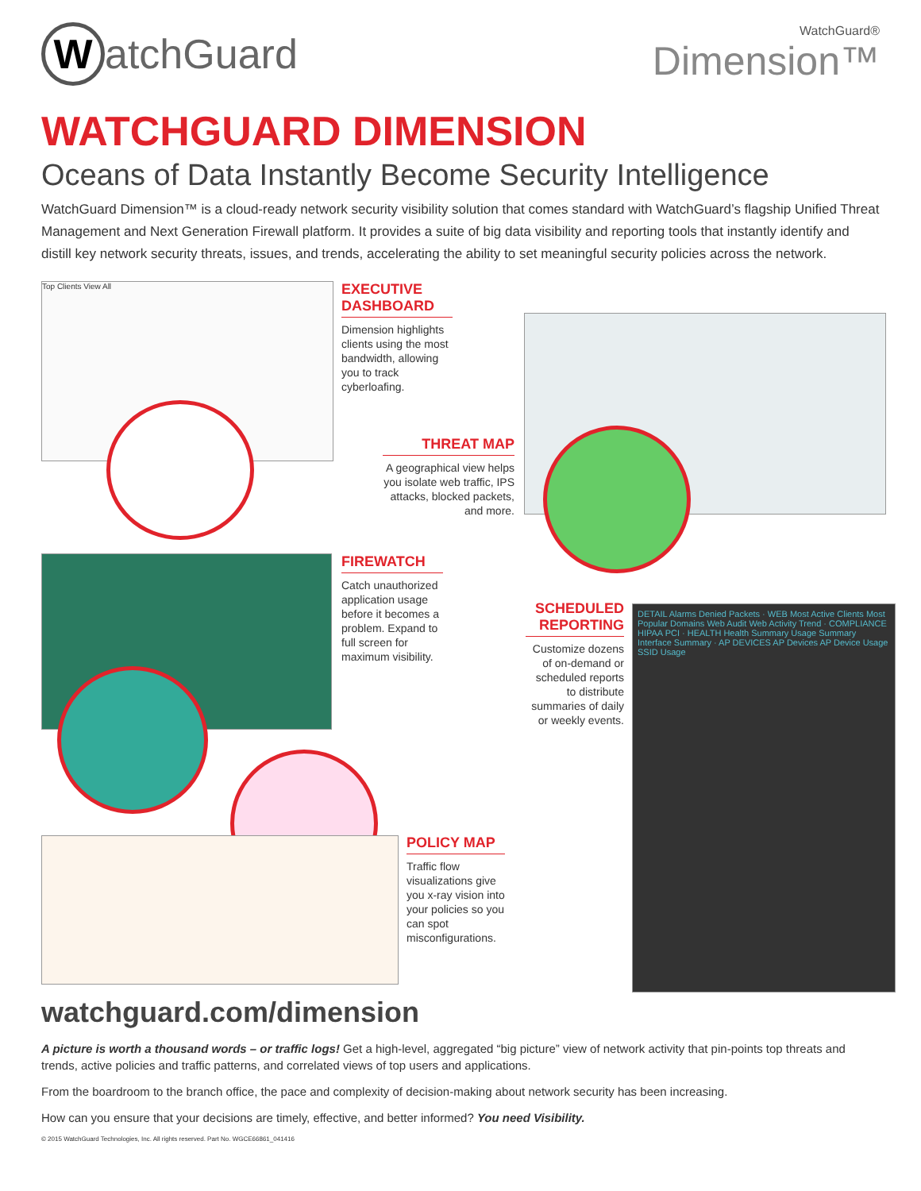WatchGuard
WatchGuard®
Dimension™
WATCHGUARD DIMENSION
Oceans of Data Instantly Become Security Intelligence
WatchGuard Dimension™ is a cloud-ready network security visibility solution that comes standard with WatchGuard’s flagship Unified Threat Management and Next Generation Firewall platform. It provides a suite of big data visibility and reporting tools that instantly identify and distill key network security threats, issues, and trends, accelerating the ability to set meaningful security policies across the network.
Top Clients View All
EXECUTIVE DASHBOARD
Dimension highlights clients using the most bandwidth, allowing you to track cyberloafing.
THREAT MAP
A geographical view helps you isolate web traffic, IPS attacks, blocked packets, and more.
FIREWATCH
Catch unauthorized application usage before it becomes a problem. Expand to full screen for maximum visibility.
SCHEDULED REPORTING
Customize dozens of on-demand or scheduled reports to distribute summaries of daily or weekly events.
DETAIL Alarms Denied Packets · WEB Most Active Clients Most Popular Domains Web Audit Web Activity Trend · COMPLIANCE HIPAA PCI · HEALTH Health Summary Usage Summary Interface Summary · AP DEVICES AP Devices AP Device Usage SSID Usage
POLICY MAP
Traffic flow visualizations give you x-ray vision into your policies so you can spot misconfigurations.
watchguard.com/dimension
A picture is worth a thousand words – or traffic logs! Get a high-level, aggregated “big picture” view of network activity that pin-points top threats and trends, active policies and traffic patterns, and correlated views of top users and applications.
From the boardroom to the branch office, the pace and complexity of decision-making about network security has been increasing.
How can you ensure that your decisions are timely, effective, and better informed? You need Visibility.
© 2015 WatchGuard Technologies, Inc. All rights reserved. Part No. WGCE66861_041416